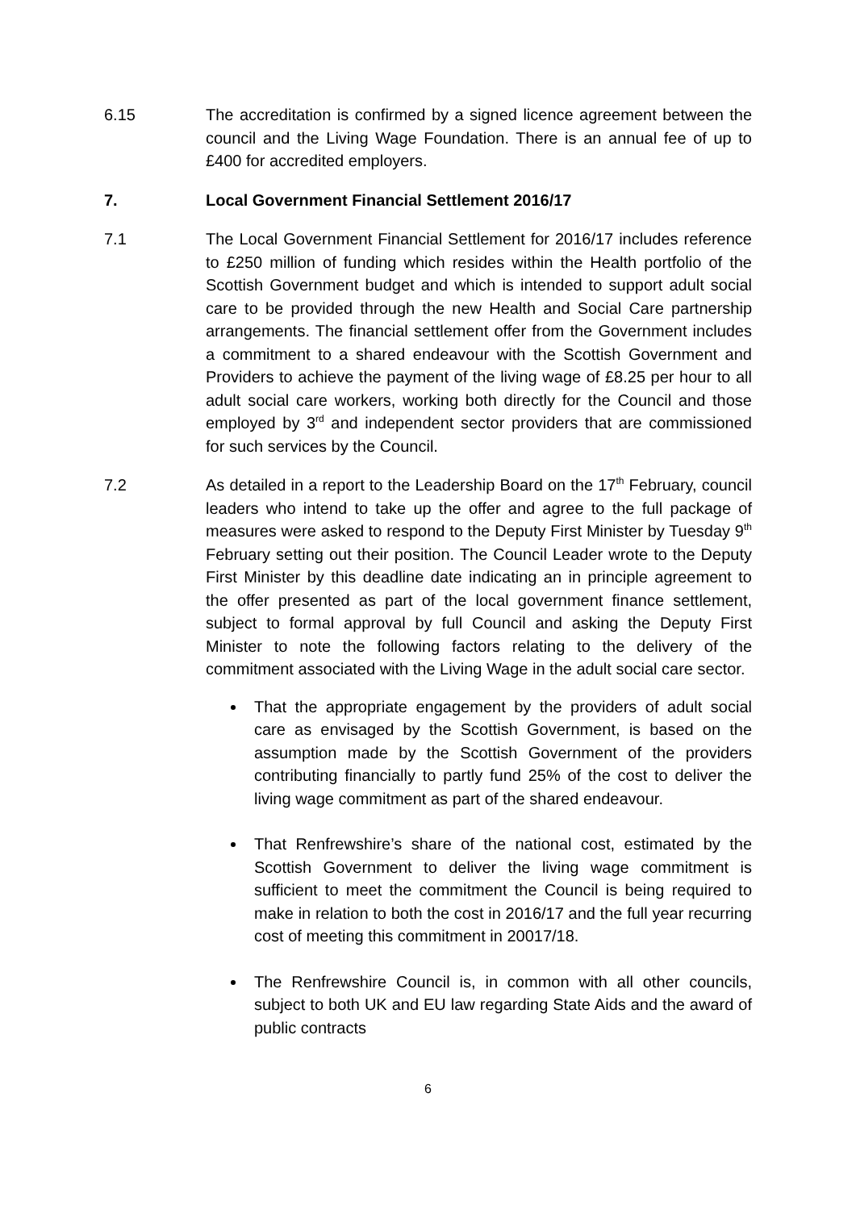6.15 The accreditation is confirmed by a signed licence agreement between the council and the Living Wage Foundation. There is an annual fee of up to £400 for accredited employers.
7. Local Government Financial Settlement 2016/17
7.1 The Local Government Financial Settlement for 2016/17 includes reference to £250 million of funding which resides within the Health portfolio of the Scottish Government budget and which is intended to support adult social care to be provided through the new Health and Social Care partnership arrangements. The financial settlement offer from the Government includes a commitment to a shared endeavour with the Scottish Government and Providers to achieve the payment of the living wage of £8.25 per hour to all adult social care workers, working both directly for the Council and those employed by 3<sup>rd</sup> and independent sector providers that are commissioned for such services by the Council.
7.2 As detailed in a report to the Leadership Board on the 17<sup>th</sup> February, council leaders who intend to take up the offer and agree to the full package of measures were asked to respond to the Deputy First Minister by Tuesday 9<sup>th</sup> February setting out their position. The Council Leader wrote to the Deputy First Minister by this deadline date indicating an in principle agreement to the offer presented as part of the local government finance settlement, subject to formal approval by full Council and asking the Deputy First Minister to note the following factors relating to the delivery of the commitment associated with the Living Wage in the adult social care sector.
That the appropriate engagement by the providers of adult social care as envisaged by the Scottish Government, is based on the assumption made by the Scottish Government of the providers contributing financially to partly fund 25% of the cost to deliver the living wage commitment as part of the shared endeavour.
That Renfrewshire’s share of the national cost, estimated by the Scottish Government to deliver the living wage commitment is sufficient to meet the commitment the Council is being required to make in relation to both the cost in 2016/17 and the full year recurring cost of meeting this commitment in 20017/18.
The Renfrewshire Council is, in common with all other councils, subject to both UK and EU law regarding State Aids and the award of public contracts
6